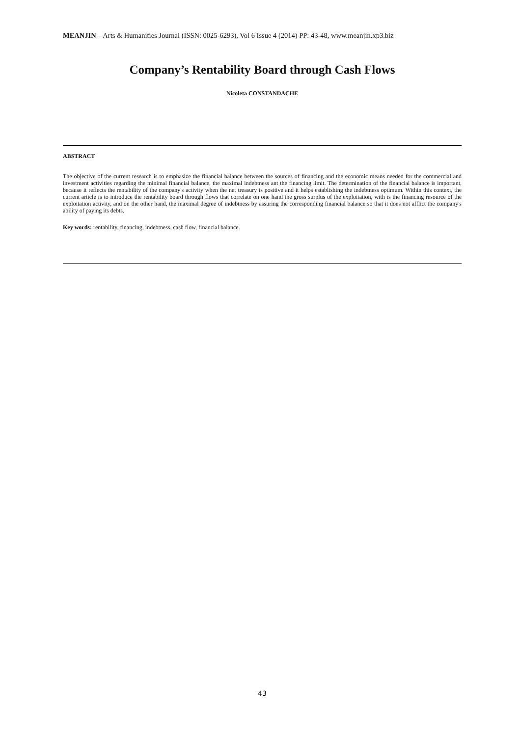MEANJIN – Arts & Humanities Journal (ISSN: 0025-6293), Vol 6 Issue 4 (2014) PP: 43-48, www.meanjin.xp3.biz
Company’s Rentability Board through Cash Flows
Nicoleta CONSTANDACHE
ABSTRACT
The objective of the current research is to emphasize the financial balance between the sources of financing and the economic means needed for the commercial and investment activities regarding the minimal financial balance, the maximal indebtness ant the financing limit. The determination of the financial balance is important, because it reflects the rentability of the company's activity when the net treasury is positive and it helps establishing the indebtness optimum. Within this context, the current article is to introduce the rentability board through flows that correlate on one hand the gross surplus of the exploitation, with is the financing resource of the exploitation activity, and on the other hand, the maximal degree of indebtness by assuring the corresponding financial balance so that it does not afflict the company's ability of paying its debts.
Key words: rentability, financing, indebtness, cash flow, financial balance.
43